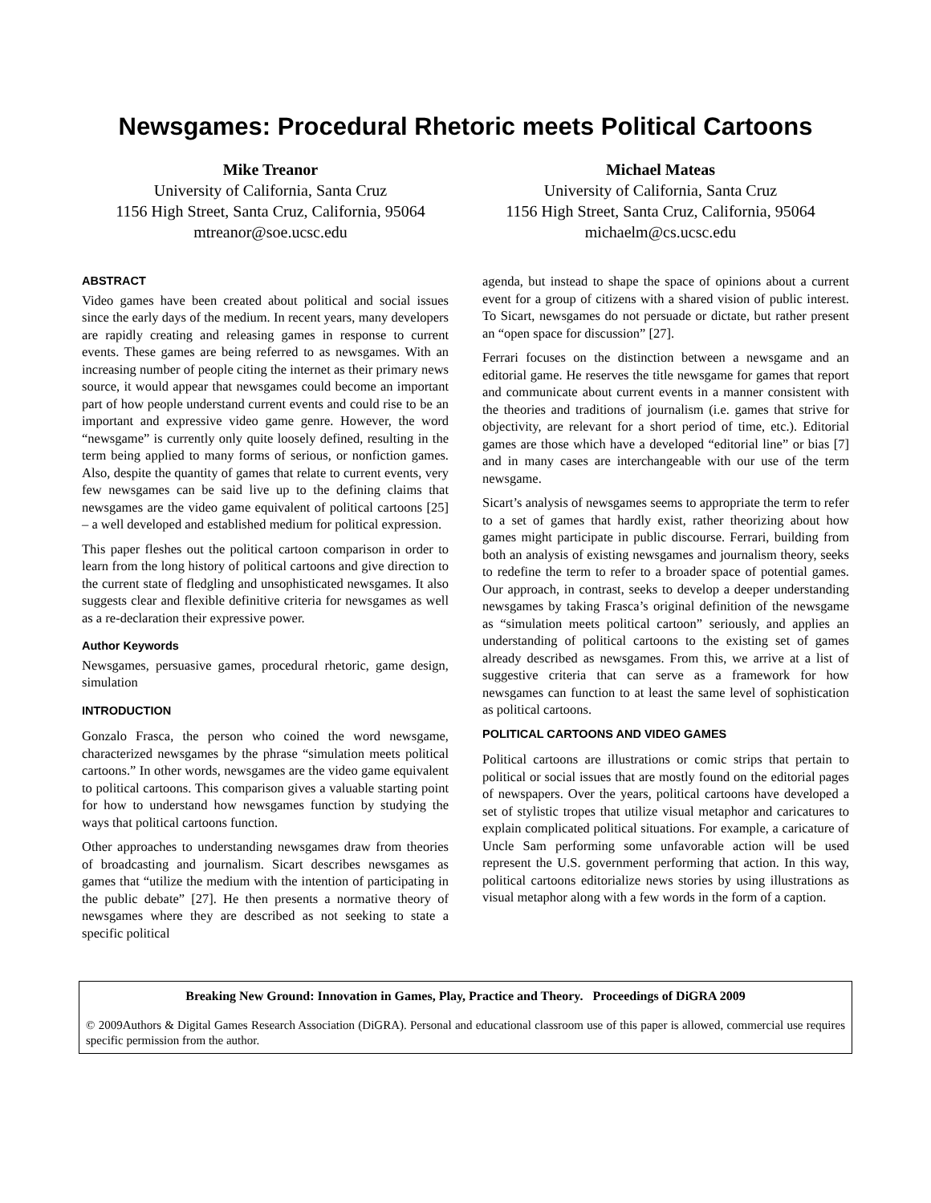Newsgames: Procedural Rhetoric meets Political Cartoons
Mike Treanor
University of California, Santa Cruz
1156 High Street, Santa Cruz, California, 95064
mtreanor@soe.ucsc.edu
Michael Mateas
University of California, Santa Cruz
1156 High Street, Santa Cruz, California, 95064
michaelm@cs.ucsc.edu
ABSTRACT
Video games have been created about political and social issues since the early days of the medium. In recent years, many developers are rapidly creating and releasing games in response to current events. These games are being referred to as newsgames. With an increasing number of people citing the internet as their primary news source, it would appear that newsgames could become an important part of how people understand current events and could rise to be an important and expressive video game genre. However, the word “newsgame” is currently only quite loosely defined, resulting in the term being applied to many forms of serious, or nonfiction games. Also, despite the quantity of games that relate to current events, very few newsgames can be said live up to the defining claims that newsgames are the video game equivalent of political cartoons [25] – a well developed and established medium for political expression.
This paper fleshes out the political cartoon comparison in order to learn from the long history of political cartoons and give direction to the current state of fledgling and unsophisticated newsgames. It also suggests clear and flexible definitive criteria for newsgames as well as a re-declaration their expressive power.
Author Keywords
Newsgames, persuasive games, procedural rhetoric, game design, simulation
INTRODUCTION
Gonzalo Frasca, the person who coined the word newsgame, characterized newsgames by the phrase “simulation meets political cartoons.” In other words, newsgames are the video game equivalent to political cartoons. This comparison gives a valuable starting point for how to understand how newsgames function by studying the ways that political cartoons function.
Other approaches to understanding newsgames draw from theories of broadcasting and journalism. Sicart describes newsgames as games that “utilize the medium with the intention of participating in the public debate” [27]. He then presents a normative theory of newsgames where they are described as not seeking to state a specific political
agenda, but instead to shape the space of opinions about a current event for a group of citizens with a shared vision of public interest. To Sicart, newsgames do not persuade or dictate, but rather present an “open space for discussion” [27].
Ferrari focuses on the distinction between a newsgame and an editorial game. He reserves the title newsgame for games that report and communicate about current events in a manner consistent with the theories and traditions of journalism (i.e. games that strive for objectivity, are relevant for a short period of time, etc.). Editorial games are those which have a developed “editorial line” or bias [7] and in many cases are interchangeable with our use of the term newsgame.
Sicart’s analysis of newsgames seems to appropriate the term to refer to a set of games that hardly exist, rather theorizing about how games might participate in public discourse. Ferrari, building from both an analysis of existing newsgames and journalism theory, seeks to redefine the term to refer to a broader space of potential games. Our approach, in contrast, seeks to develop a deeper understanding newsgames by taking Frasca’s original definition of the newsgame as “simulation meets political cartoon” seriously, and applies an understanding of political cartoons to the existing set of games already described as newsgames. From this, we arrive at a list of suggestive criteria that can serve as a framework for how newsgames can function to at least the same level of sophistication as political cartoons.
POLITICAL CARTOONS AND VIDEO GAMES
Political cartoons are illustrations or comic strips that pertain to political or social issues that are mostly found on the editorial pages of newspapers. Over the years, political cartoons have developed a set of stylistic tropes that utilize visual metaphor and caricatures to explain complicated political situations. For example, a caricature of Uncle Sam performing some unfavorable action will be used represent the U.S. government performing that action. In this way, political cartoons editorialize news stories by using illustrations as visual metaphor along with a few words in the form of a caption.
Breaking New Ground: Innovation in Games, Play, Practice and Theory. Proceedings of DiGRA 2009
© 2009Authors & Digital Games Research Association (DiGRA). Personal and educational classroom use of this paper is allowed, commercial use requires specific permission from the author.